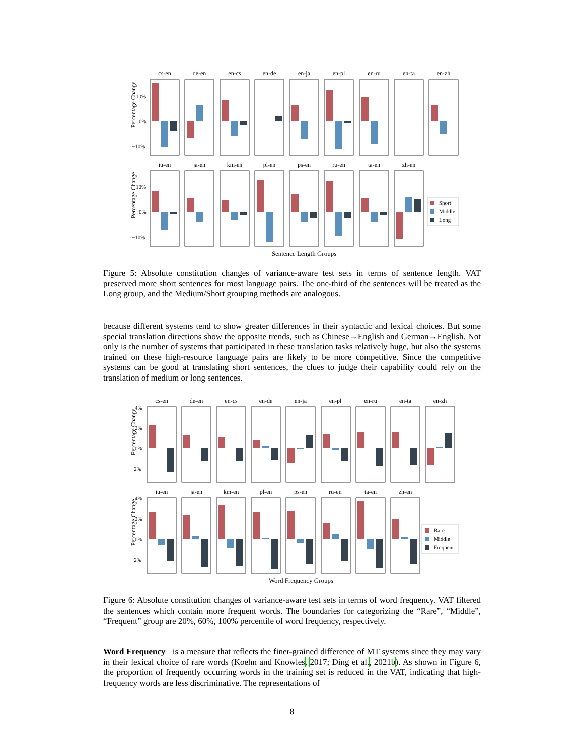Percentage Change
Percentage Change
10%
0%
−10%
10%
0%
−10%
cs-en
de-en
en-cs
en-de
en-ja
en-pl
en-ru
en-ta
en-zh
iu-en
ja-en
km-en
pl-en
ps-en
ru-en
ta-en
zh-en
Sentence Length Groups
Short
Middle
Long
Figure 5: Absolute constitution changes of variance-aware test sets in terms of sentence length. VAT preserved more short sentences for most language pairs. The one-third of the sentences will be treated as the Long group, and the Medium/Short grouping methods are analogous.
because different systems tend to show greater differences in their syntactic and lexical choices. But some special translation directions show the opposite trends, such as Chinese→English and German→English. Not only is the number of systems that participated in these translation tasks relatively huge, but also the systems trained on these high-resource language pairs are likely to be more competitive. Since the competitive systems can be good at translating short sentences, the clues to judge their capability could rely on the translation of medium or long sentences.
Percentage Change
Percentage Change
4%
2%
0%
−2%
4%
2%
0%
−2%
cs-en
de-en
en-cs
en-de
en-ja
en-pl
en-ru
en-ta
en-zh
iu-en
ja-en
km-en
pl-en
ps-en
ru-en
ta-en
zh-en
Word Frequency Groups
Rare
Middle
Frequent
Figure 6: Absolute constitution changes of variance-aware test sets in terms of word frequency. VAT filtered the sentences which contain more frequent words. The boundaries for categorizing the “Rare”, “Middle”, “Frequent” group are 20%, 60%, 100% percentile of word frequency, respectively.
Word Frequency is a measure that reflects the finer-grained difference of MT systems since they may vary in their lexical choice of rare words (Koehn and Knowles, 2017; Ding et al., 2021b). As shown in Figure 6, the proportion of frequently occurring words in the training set is reduced in the VAT, indicating that high-frequency words are less discriminative. The representations of
8